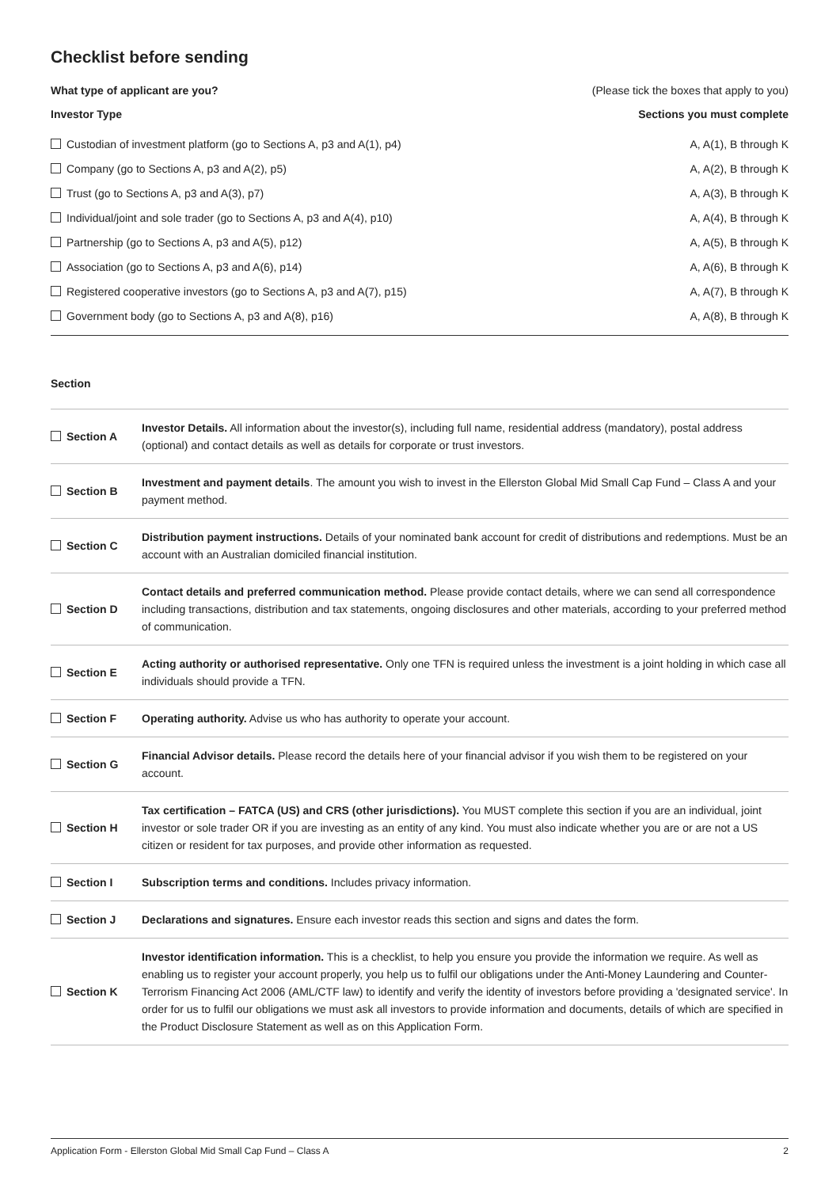Checklist before sending
What type of applicant are you? (Please tick the boxes that apply to you)
| Investor Type | Sections you must complete |
| --- | --- |
| Custodian of investment platform (go to Sections A, p3 and A(1), p4) | A, A(1), B through K |
| Company (go to Sections A, p3 and A(2), p5) | A, A(2), B through K |
| Trust (go to Sections A, p3 and A(3), p7) | A, A(3), B through K |
| Individual/joint and sole trader (go to Sections A, p3 and A(4), p10) | A, A(4), B through K |
| Partnership (go to Sections A, p3 and A(5), p12) | A, A(5), B through K |
| Association (go to Sections A, p3 and A(6), p14) | A, A(6), B through K |
| Registered cooperative investors (go to Sections A, p3 and A(7), p15) | A, A(7), B through K |
| Government body (go to Sections A, p3 and A(8), p16) | A, A(8), B through K |
Section
| Section A | Investor Details. All information about the investor(s), including full name, residential address (mandatory), postal address (optional) and contact details as well as details for corporate or trust investors. |
| Section B | Investment and payment details . The amount you wish to invest in the Ellerston Global Mid Small Cap Fund – Class A and your payment method. |
| Section C | Distribution payment instructions. Details of your nominated bank account for credit of distributions and redemptions. Must be an account with an Australian domiciled financial institution. |
| Section D | Contact details and preferred communication method. Please provide contact details, where we can send all correspondence including transactions, distribution and tax statements, ongoing disclosures and other materials, according to your preferred method of communication. |
| Section E | Acting authority or authorised representative. Only one TFN is required unless the investment is a joint holding in which case all individuals should provide a TFN. |
| Section F | Operating authority. Advise us who has authority to operate your account. |
| Section G | Financial Advisor details. Please record the details here of your financial advisor if you wish them to be registered on your account. |
| Section H | Tax certification – FATCA (US) and CRS (other jurisdictions). You MUST complete this section if you are an individual, joint investor or sole trader OR if you are investing as an entity of any kind. You must also indicate whether you are or are not a US citizen or resident for tax purposes, and provide other information as requested. |
| Section I | Subscription terms and conditions. Includes privacy information. |
| Section J | Declarations and signatures. Ensure each investor reads this section and signs and dates the form. |
| Section K | Investor identification information. This is a checklist, to help you ensure you provide the information we require. As well as enabling us to register your account properly, you help us to fulfil our obligations under the Anti-Money Laundering and Counter-Terrorism Financing Act 2006 (AML/CTF law) to identify and verify the identity of investors before providing a 'designated service'. In order for us to fulfil our obligations we must ask all investors to provide information and documents, details of which are specified in the Product Disclosure Statement as well as on this Application Form. |
Application Form - Ellerston Global Mid Small Cap Fund – Class A 2